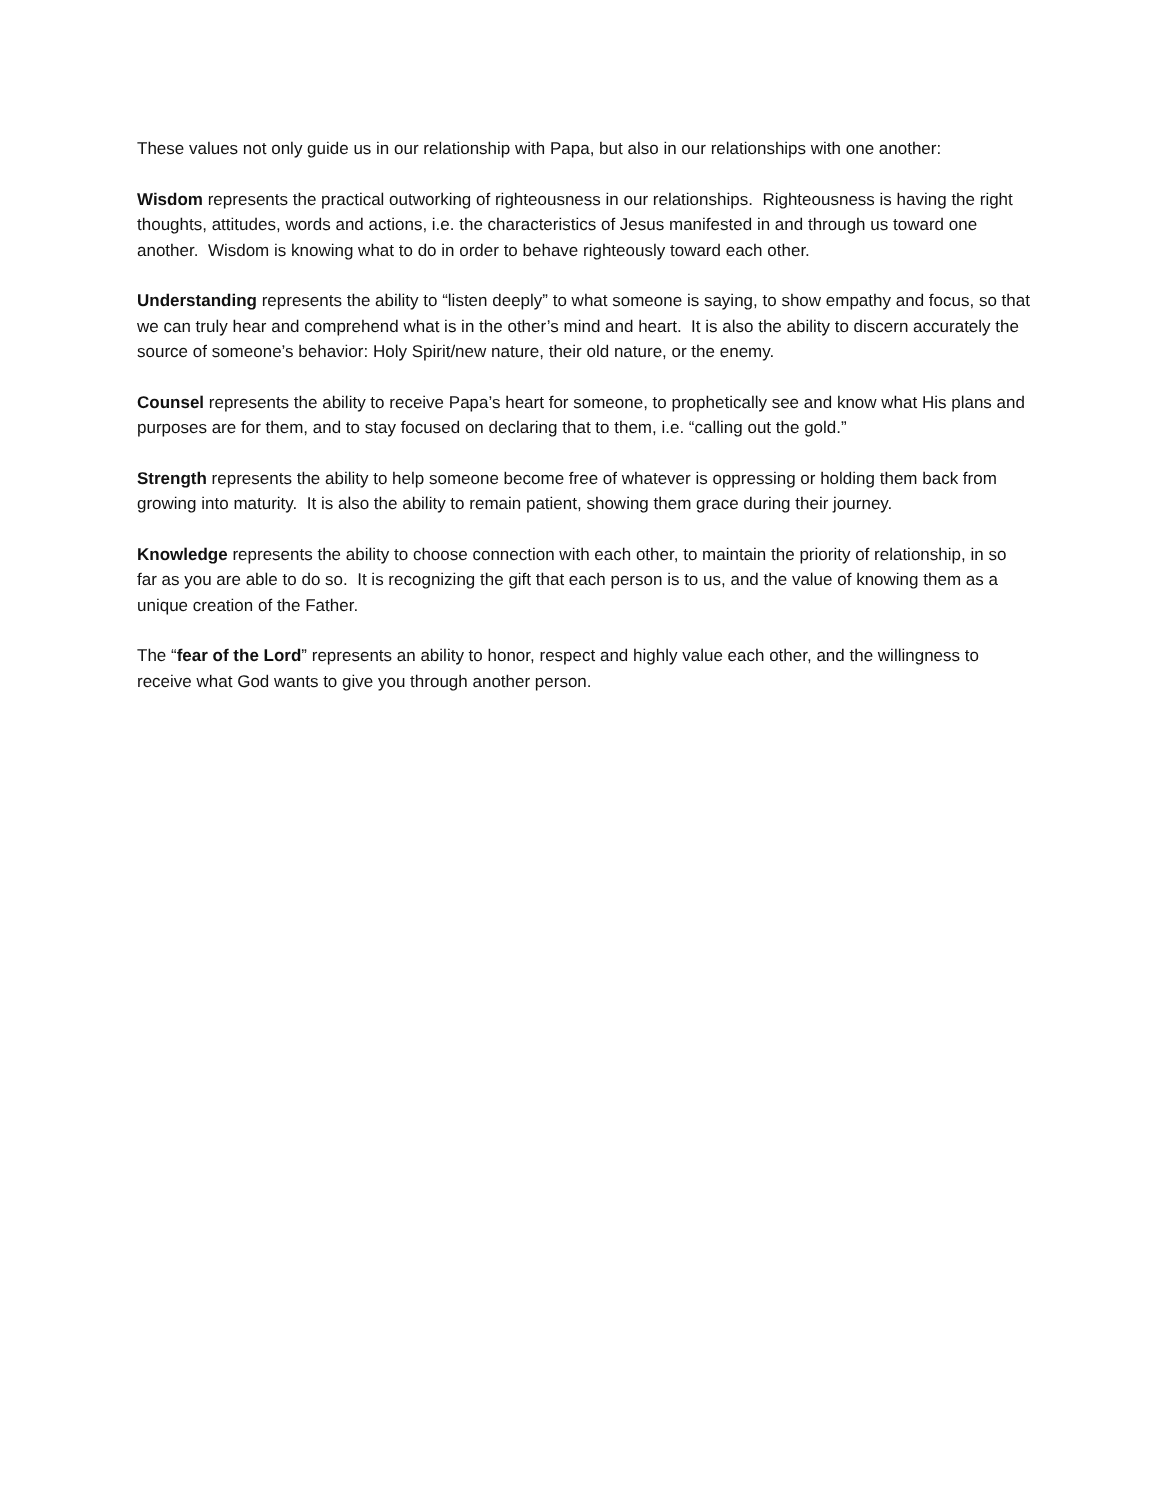These values not only guide us in our relationship with Papa, but also in our relationships with one another:
Wisdom represents the practical outworking of righteousness in our relationships. Righteousness is having the right thoughts, attitudes, words and actions, i.e. the characteristics of Jesus manifested in and through us toward one another. Wisdom is knowing what to do in order to behave righteously toward each other.
Understanding represents the ability to “listen deeply” to what someone is saying, to show empathy and focus, so that we can truly hear and comprehend what is in the other’s mind and heart. It is also the ability to discern accurately the source of someone’s behavior: Holy Spirit/new nature, their old nature, or the enemy.
Counsel represents the ability to receive Papa’s heart for someone, to prophetically see and know what His plans and purposes are for them, and to stay focused on declaring that to them, i.e. “calling out the gold.”
Strength represents the ability to help someone become free of whatever is oppressing or holding them back from growing into maturity. It is also the ability to remain patient, showing them grace during their journey.
Knowledge represents the ability to choose connection with each other, to maintain the priority of relationship, in so far as you are able to do so. It is recognizing the gift that each person is to us, and the value of knowing them as a unique creation of the Father.
The “fear of the Lord” represents an ability to honor, respect and highly value each other, and the willingness to receive what God wants to give you through another person.